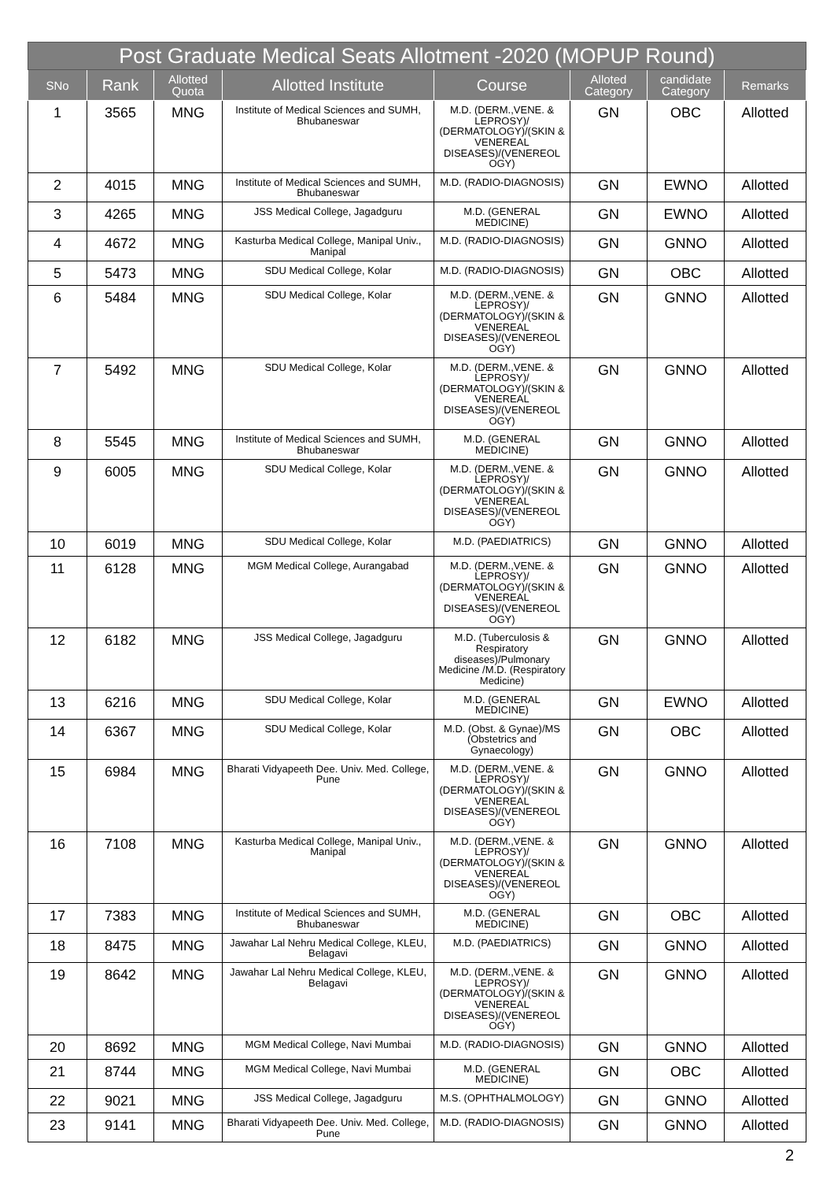| Post Graduate Medical Seats Allotment -2020 (MOPUP Round) | | | | | | | |
| --- | --- | --- | --- | --- | --- | --- | --- |
| SNo | Rank | Allotted Quota | Allotted Institute | Course | Alloted Category | candidate Category | Remarks |
| 1 | 3565 | MNG | Institute of Medical Sciences and SUMH, Bhubaneswar | M.D. (DERM.,VENE. & LEPROSY)/ (DERMATOLOGY)/(SKIN & VENEREAL DISEASES)/(VENEREOL OGY) | GN | OBC | Allotted |
| 2 | 4015 | MNG | Institute of Medical Sciences and SUMH, Bhubaneswar | M.D. (RADIO-DIAGNOSIS) | GN | EWNO | Allotted |
| 3 | 4265 | MNG | JSS Medical College, Jagadguru | M.D. (GENERAL MEDICINE) | GN | EWNO | Allotted |
| 4 | 4672 | MNG | Kasturba Medical College, Manipal Univ., Manipal | M.D. (RADIO-DIAGNOSIS) | GN | GNNO | Allotted |
| 5 | 5473 | MNG | SDU Medical College, Kolar | M.D. (RADIO-DIAGNOSIS) | GN | OBC | Allotted |
| 6 | 5484 | MNG | SDU Medical College, Kolar | M.D. (DERM.,VENE. & LEPROSY)/ (DERMATOLOGY)/(SKIN & VENEREAL DISEASES)/(VENEREOL OGY) | GN | GNNO | Allotted |
| 7 | 5492 | MNG | SDU Medical College, Kolar | M.D. (DERM.,VENE. & LEPROSY)/ (DERMATOLOGY)/(SKIN & VENEREAL DISEASES)/(VENEREOL OGY) | GN | GNNO | Allotted |
| 8 | 5545 | MNG | Institute of Medical Sciences and SUMH, Bhubaneswar | M.D. (GENERAL MEDICINE) | GN | GNNO | Allotted |
| 9 | 6005 | MNG | SDU Medical College, Kolar | M.D. (DERM.,VENE. & LEPROSY)/ (DERMATOLOGY)/(SKIN & VENEREAL DISEASES)/(VENEREOL OGY) | GN | GNNO | Allotted |
| 10 | 6019 | MNG | SDU Medical College, Kolar | M.D. (PAEDIATRICS) | GN | GNNO | Allotted |
| 11 | 6128 | MNG | MGM Medical College, Aurangabad | M.D. (DERM.,VENE. & LEPROSY)/ (DERMATOLOGY)/(SKIN & VENEREAL DISEASES)/(VENEREOL OGY) | GN | GNNO | Allotted |
| 12 | 6182 | MNG | JSS Medical College, Jagadguru | M.D. (Tuberculosis & Respiratory diseases)/Pulmonary Medicine /M.D. (Respiratory Medicine) | GN | GNNO | Allotted |
| 13 | 6216 | MNG | SDU Medical College, Kolar | M.D. (GENERAL MEDICINE) | GN | EWNO | Allotted |
| 14 | 6367 | MNG | SDU Medical College, Kolar | M.D. (Obst. & Gynae)/MS (Obstetrics and Gynaecology) | GN | OBC | Allotted |
| 15 | 6984 | MNG | Bharati Vidyapeeth Dee. Univ. Med. College, Pune | M.D. (DERM.,VENE. & LEPROSY)/ (DERMATOLOGY)/(SKIN & VENEREAL DISEASES)/(VENEREOL OGY) | GN | GNNO | Allotted |
| 16 | 7108 | MNG | Kasturba Medical College, Manipal Univ., Manipal | M.D. (DERM.,VENE. & LEPROSY)/ (DERMATOLOGY)/(SKIN & VENEREAL DISEASES)/(VENEREOL OGY) | GN | GNNO | Allotted |
| 17 | 7383 | MNG | Institute of Medical Sciences and SUMH, Bhubaneswar | M.D. (GENERAL MEDICINE) | GN | OBC | Allotted |
| 18 | 8475 | MNG | Jawahar Lal Nehru Medical College, KLEU, Belagavi | M.D. (PAEDIATRICS) | GN | GNNO | Allotted |
| 19 | 8642 | MNG | Jawahar Lal Nehru Medical College, KLEU, Belagavi | M.D. (DERM.,VENE. & LEPROSY)/ (DERMATOLOGY)/(SKIN & VENEREAL DISEASES)/(VENEREOL OGY) | GN | GNNO | Allotted |
| 20 | 8692 | MNG | MGM Medical College, Navi Mumbai | M.D. (RADIO-DIAGNOSIS) | GN | GNNO | Allotted |
| 21 | 8744 | MNG | MGM Medical College, Navi Mumbai | M.D. (GENERAL MEDICINE) | GN | OBC | Allotted |
| 22 | 9021 | MNG | JSS Medical College, Jagadguru | M.S. (OPHTHALMOLOGY) | GN | GNNO | Allotted |
| 23 | 9141 | MNG | Bharati Vidyapeeth Dee. Univ. Med. College, Pune | M.D. (RADIO-DIAGNOSIS) | GN | GNNO | Allotted |
2